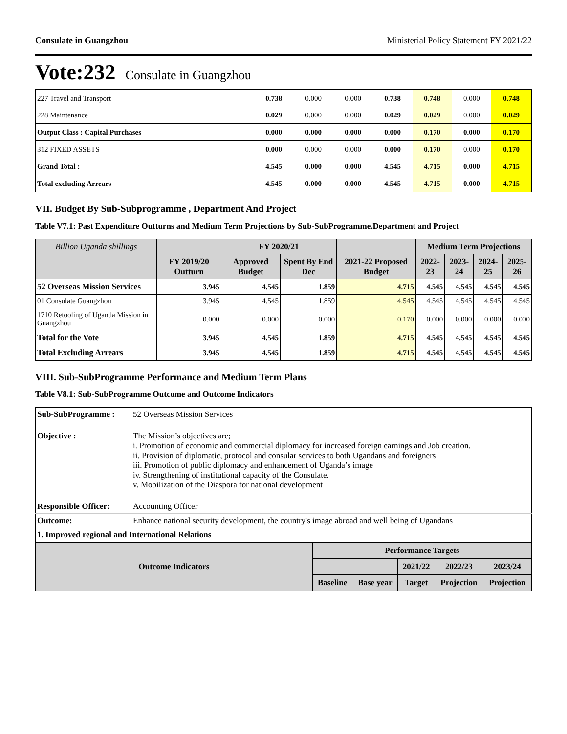Consulate in Guangzhou Ministerial Policy Statement FY 2021/22
Vote:232 Consulate in Guangzhou
| 227 Travel and Transport | 0.738 | 0.000 | 0.000 | 0.738 | 0.748 | 0.000 | 0.748 |
| 228 Maintenance | 0.029 | 0.000 | 0.000 | 0.029 | 0.029 | 0.000 | 0.029 |
| Output Class : Capital Purchases | 0.000 | 0.000 | 0.000 | 0.000 | 0.170 | 0.000 | 0.170 |
| 312 FIXED ASSETS | 0.000 | 0.000 | 0.000 | 0.000 | 0.170 | 0.000 | 0.170 |
| Grand Total : | 4.545 | 0.000 | 0.000 | 4.545 | 4.715 | 0.000 | 4.715 |
| Total excluding Arrears | 4.545 | 0.000 | 0.000 | 4.545 | 4.715 | 0.000 | 4.715 |
VII. Budget By Sub-Subprogramme , Department And Project
Table V7.1: Past Expenditure Outturns and Medium Term Projections by Sub-SubProgramme,Department and Project
| Billion Uganda shillings | | FY 2020/21 | | | Medium Term Projections | | | |
| --- | --- | --- | --- | --- | --- | --- | --- | --- |
| | FY 2019/20 Outturn | Approved Budget | Spent By End Dec | 2021-22 Proposed Budget | 2022-23 | 2023-24 | 2024-25 | 2025-26 |
| 52 Overseas Mission Services | 3.945 | 4.545 | 1.859 | 4.715 | 4.545 | 4.545 | 4.545 | 4.545 |
| 01 Consulate Guangzhou | 3.945 | 4.545 | 1.859 | 4.545 | 4.545 | 4.545 | 4.545 | 4.545 |
| 1710 Retooling of Uganda Mission in Guangzhou | 0.000 | 0.000 | 0.000 | 0.170 | 0.000 | 0.000 | 0.000 | 0.000 |
| Total for the Vote | 3.945 | 4.545 | 1.859 | 4.715 | 4.545 | 4.545 | 4.545 | 4.545 |
| Total Excluding Arrears | 3.945 | 4.545 | 1.859 | 4.715 | 4.545 | 4.545 | 4.545 | 4.545 |
VIII. Sub-SubProgramme Performance and Medium Term Plans
Table V8.1: Sub-SubProgramme Outcome and Outcome Indicators
| Sub-SubProgramme : | 52 Overseas Mission Services |
| Objective : | The Mission’s objectives are; i. Promotion of economic and commercial diplomacy for increased foreign earnings and Job creation. ii. Provision of diplomatic, protocol and consular services to both Ugandans and foreigners iii. Promotion of public diplomacy and enhancement of Uganda’s image iv. Strengthening of institutional capacity of the Consulate. v. Mobilization of the Diaspora for national development |
| Responsible Officer: | Accounting Officer |
| Outcome: | Enhance national security development, the country's image abroad and well being of Ugandans |
| 1. Improved regional and International Relations | |
| Outcome Indicators | Performance Targets | | | | |
| --- | --- | --- | --- | --- | --- |
| | | | 2021/22 | 2022/23 | 2023/24 |
| | Baseline | Base year | Target | Projection | Projection |